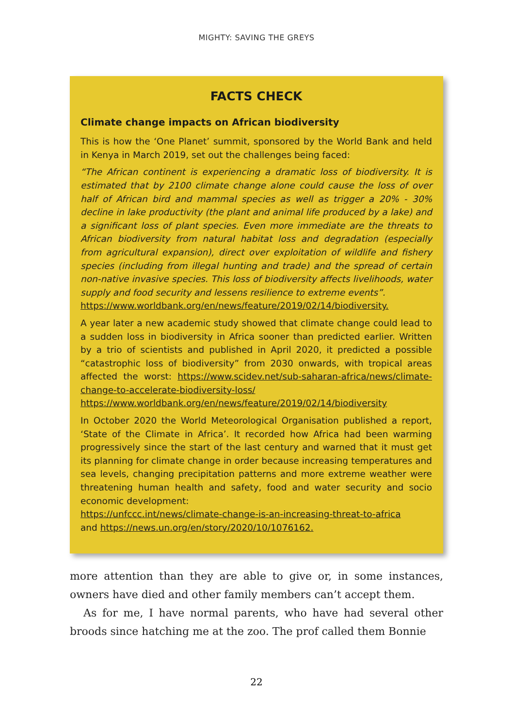MIGHTY: SAVING THE GREYS
FACTS CHECK
Climate change impacts on African biodiversity
This is how the ‘One Planet’ summit, sponsored by the World Bank and held in Kenya in March 2019, set out the challenges being faced:
“The African continent is experiencing a dramatic loss of biodiversity. It is estimated that by 2100 climate change alone could cause the loss of over half of African bird and mammal species as well as trigger a 20% - 30% decline in lake productivity (the plant and animal life produced by a lake) and a significant loss of plant species. Even more immediate are the threats to African biodiversity from natural habitat loss and degradation (especially from agricultural expansion), direct over exploitation of wildlife and fishery species (including from illegal hunting and trade) and the spread of certain non-native invasive species. This loss of biodiversity affects livelihoods, water supply and food security and lessens resilience to extreme events”.
https://www.worldbank.org/en/news/feature/2019/02/14/biodiversity.
A year later a new academic study showed that climate change could lead to a sudden loss in biodiversity in Africa sooner than predicted earlier. Written by a trio of scientists and published in April 2020, it predicted a possible “catastrophic loss of biodiversity” from 2030 onwards, with tropical areas affected the worst: https://www.scidev.net/sub-saharan-africa/news/climate-change-to-accelerate-biodiversity-loss/
https://www.worldbank.org/en/news/feature/2019/02/14/biodiversity
In October 2020 the World Meteorological Organisation published a report, ‘State of the Climate in Africa’. It recorded how Africa had been warming progressively since the start of the last century and warned that it must get its planning for climate change in order because increasing temperatures and sea levels, changing precipitation patterns and more extreme weather were threatening human health and safety, food and water security and socio economic development:
https://unfccc.int/news/climate-change-is-an-increasing-threat-to-africa
and https://news.un.org/en/story/2020/10/1076162.
more attention than they are able to give or, in some instances, owners have died and other family members can’t accept them.
As for me, I have normal parents, who have had several other broods since hatching me at the zoo. The prof called them Bonnie
22